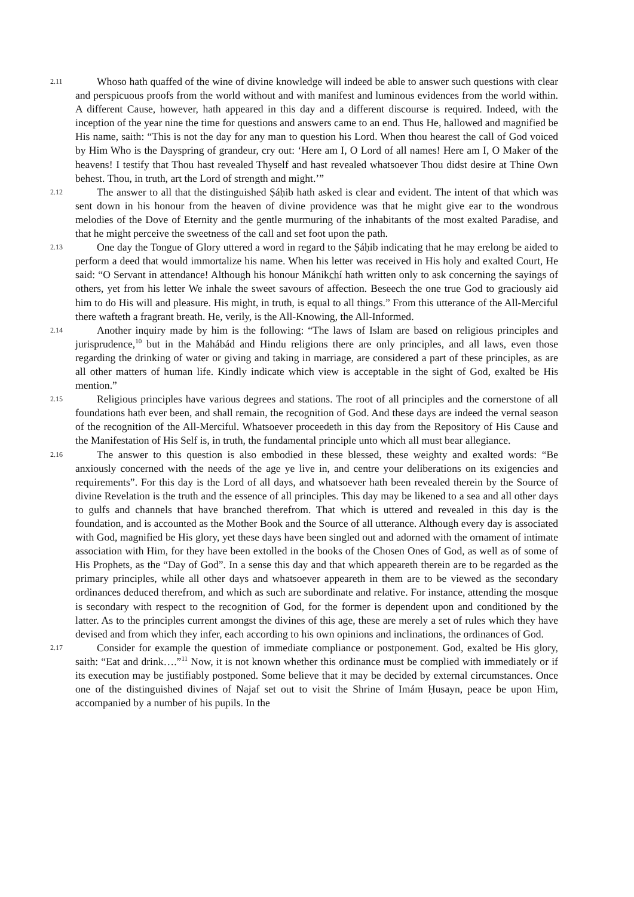2.11
Whoso hath quaffed of the wine of divine knowledge will indeed be able to answer such questions with clear and perspicuous proofs from the world without and with manifest and luminous evidences from the world within. A different Cause, however, hath appeared in this day and a different discourse is required. Indeed, with the inception of the year nine the time for questions and answers came to an end. Thus He, hallowed and magnified be His name, saith: “This is not the day for any man to question his Lord. When thou hearest the call of God voiced by Him Who is the Dayspring of grandeur, cry out: ‘Here am I, O Lord of all names! Here am I, O Maker of the heavens! I testify that Thou hast revealed Thyself and hast revealed whatsoever Thou didst desire at Thine Own behest. Thou, in truth, art the Lord of strength and might.’”
2.12
The answer to all that the distinguished Ṣáḥib hath asked is clear and evident. The intent of that which was sent down in his honour from the heaven of divine providence was that he might give ear to the wondrous melodies of the Dove of Eternity and the gentle murmuring of the inhabitants of the most exalted Paradise, and that he might perceive the sweetness of the call and set foot upon the path.
2.13
One day the Tongue of Glory uttered a word in regard to the Ṣáḥib indicating that he may erelong be aided to perform a deed that would immortalize his name. When his letter was received in His holy and exalted Court, He said: “O Servant in attendance! Although his honour Mánikchí hath written only to ask concerning the sayings of others, yet from his letter We inhale the sweet savours of affection. Beseech the one true God to graciously aid him to do His will and pleasure. His might, in truth, is equal to all things.” From this utterance of the All-Merciful there wafteth a fragrant breath. He, verily, is the All-Knowing, the All-Informed.
2.14
Another inquiry made by him is the following: “The laws of Islam are based on religious principles and jurisprudence,<sup>10</sup> but in the Mahábád and Hindu religions there are only principles, and all laws, even those regarding the drinking of water or giving and taking in marriage, are considered a part of these principles, as are all other matters of human life. Kindly indicate which view is acceptable in the sight of God, exalted be His mention.”
2.15
Religious principles have various degrees and stations. The root of all principles and the cornerstone of all foundations hath ever been, and shall remain, the recognition of God. And these days are indeed the vernal season of the recognition of the All-Merciful. Whatsoever proceedeth in this day from the Repository of His Cause and the Manifestation of His Self is, in truth, the fundamental principle unto which all must bear allegiance.
2.16
The answer to this question is also embodied in these blessed, these weighty and exalted words: “Be anxiously concerned with the needs of the age ye live in, and centre your deliberations on its exigencies and requirements”. For this day is the Lord of all days, and whatsoever hath been revealed therein by the Source of divine Revelation is the truth and the essence of all principles. This day may be likened to a sea and all other days to gulfs and channels that have branched therefrom. That which is uttered and revealed in this day is the foundation, and is accounted as the Mother Book and the Source of all utterance. Although every day is associated with God, magnified be His glory, yet these days have been singled out and adorned with the ornament of intimate association with Him, for they have been extolled in the books of the Chosen Ones of God, as well as of some of His Prophets, as the “Day of God”. In a sense this day and that which appeareth therein are to be regarded as the primary principles, while all other days and whatsoever appeareth in them are to be viewed as the secondary ordinances deduced therefrom, and which as such are subordinate and relative. For instance, attending the mosque is secondary with respect to the recognition of God, for the former is dependent upon and conditioned by the latter. As to the principles current amongst the divines of this age, these are merely a set of rules which they have devised and from which they infer, each according to his own opinions and inclinations, the ordinances of God.
2.17
Consider for example the question of immediate compliance or postponement. God, exalted be His glory, saith: “Eat and drink….”<sup>11</sup> Now, it is not known whether this ordinance must be complied with immediately or if its execution may be justifiably postponed. Some believe that it may be decided by external circumstances. Once one of the distinguished divines of Najaf set out to visit the Shrine of Imám Ḥusayn, peace be upon Him, accompanied by a number of his pupils. In the